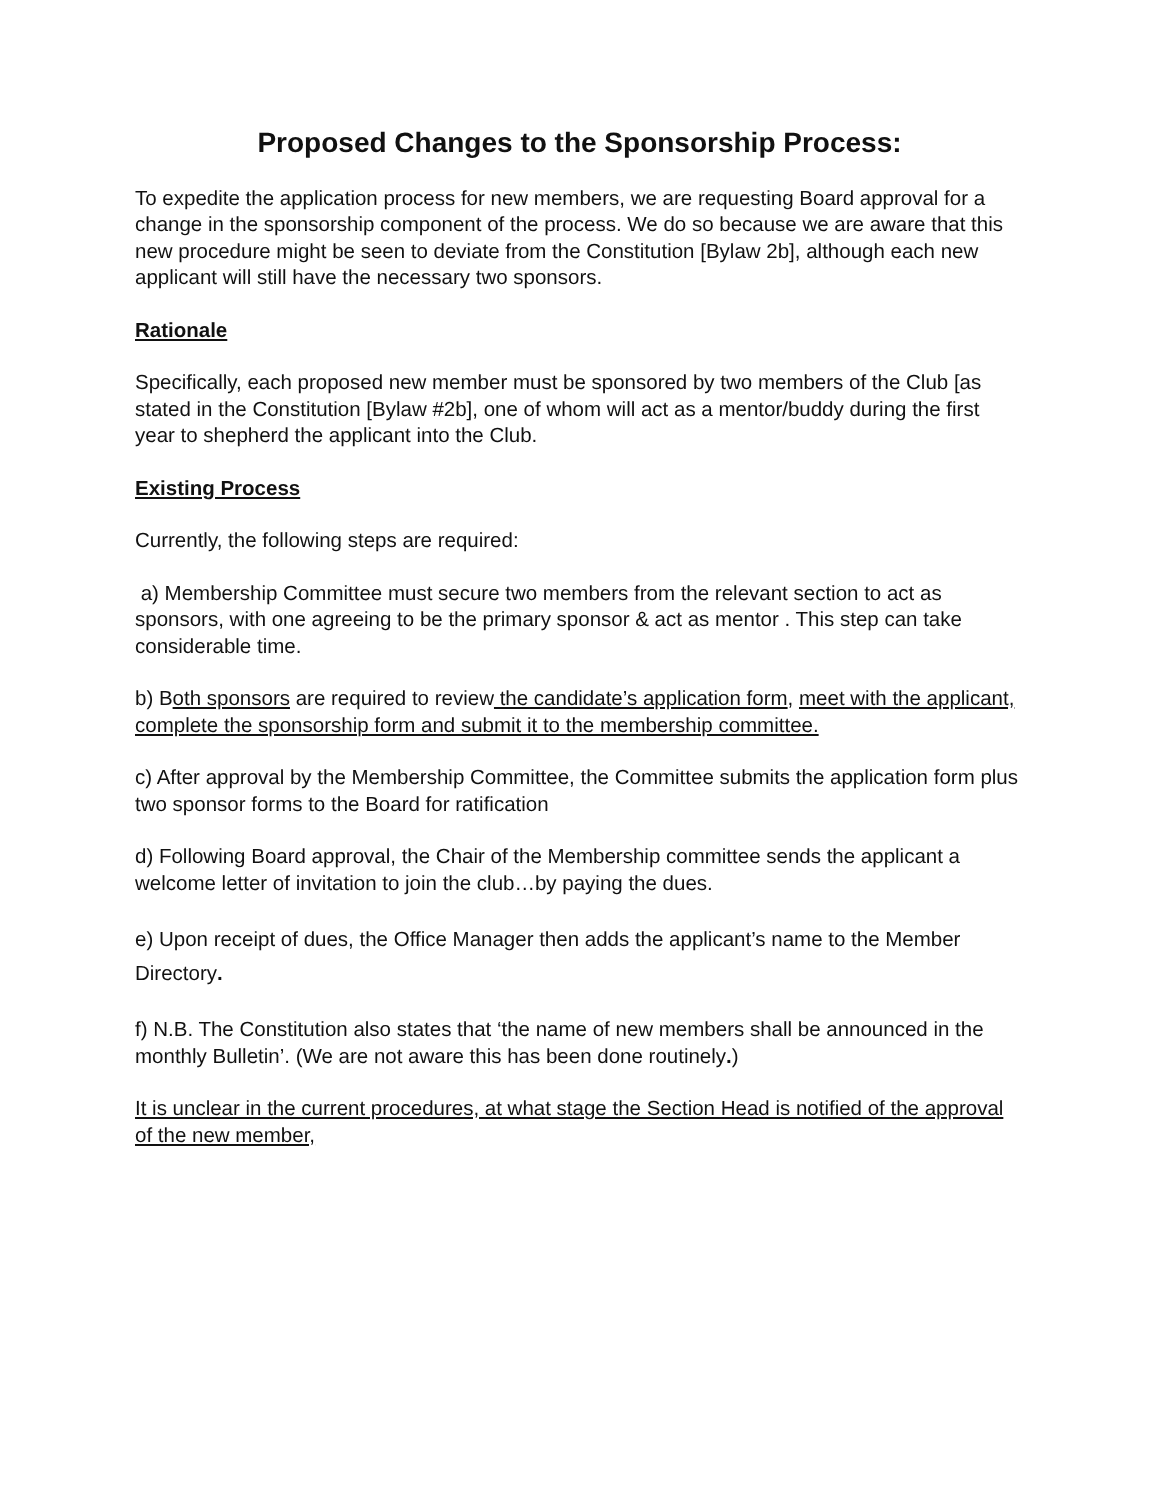Proposed Changes to the Sponsorship Process:
To expedite the application process for new members, we are requesting Board approval for a change in the sponsorship component of the process. We do so because we are aware that this new procedure might be seen to deviate from the Constitution [Bylaw 2b], although each new applicant will still have the necessary two sponsors.
Rationale
Specifically, each proposed new member must be sponsored by two members of the Club [as stated in the Constitution [Bylaw #2b], one of whom will act as a mentor/buddy during the first year to shepherd the applicant into the Club.
Existing Process
Currently, the following steps are required:
a) Membership Committee must secure two members from the relevant section to act as sponsors, with one agreeing to be the primary sponsor & act as mentor . This step can take considerable time.
b) Both sponsors are required to review the candidate’s application form, meet with the applicant, complete the sponsorship form and submit it to the membership committee.
c) After approval by the Membership Committee, the Committee submits the application form plus two sponsor forms to the Board for ratification
d) Following Board approval, the Chair of the Membership committee sends the applicant a welcome letter of invitation to join the club…by paying the dues.
e) Upon receipt of dues, the Office Manager then adds the applicant’s name to the Member Directory.
f) N.B. The Constitution also states that ‘the name of new members shall be announced in the monthly Bulletin’. (We are not aware this has been done routinely.)
It is unclear in the current procedures, at what stage the Section Head is notified of the approval of the new member,